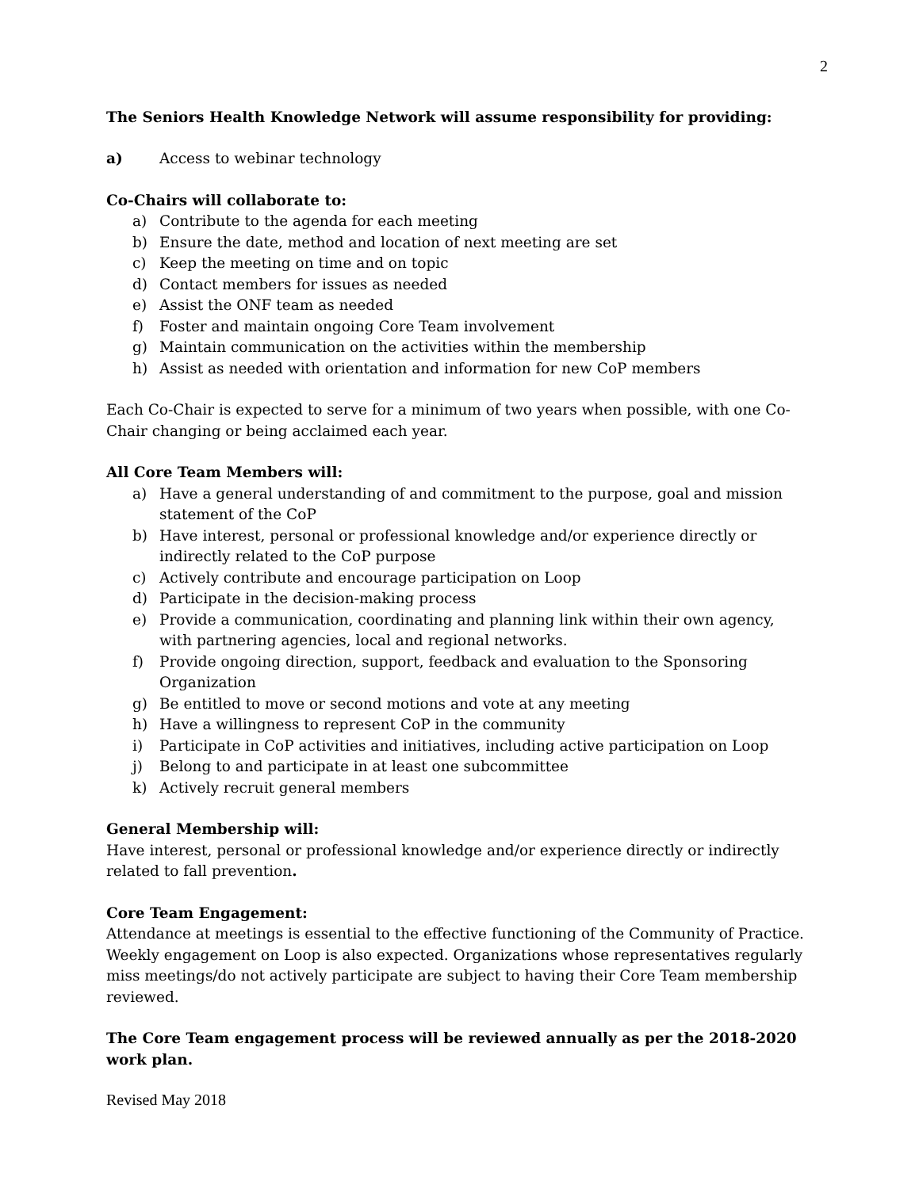2
The Seniors Health Knowledge Network will assume responsibility for providing:
a) Access to webinar technology
Co-Chairs will collaborate to:
a) Contribute to the agenda for each meeting
b) Ensure the date, method and location of next meeting are set
c) Keep the meeting on time and on topic
d) Contact members for issues as needed
e) Assist the ONF team as needed
f) Foster and maintain ongoing Core Team involvement
g) Maintain communication on the activities within the membership
h) Assist as needed with orientation and information for new CoP members
Each Co-Chair is expected to serve for a minimum of two years when possible, with one Co-Chair changing or being acclaimed each year.
All Core Team Members will:
a) Have a general understanding of and commitment to the purpose, goal and mission statement of the CoP
b) Have interest, personal or professional knowledge and/or experience directly or indirectly related to the CoP purpose
c) Actively contribute and encourage participation on Loop
d) Participate in the decision-making process
e) Provide a communication, coordinating and planning link within their own agency, with partnering agencies, local and regional networks.
f) Provide ongoing direction, support, feedback and evaluation to the Sponsoring Organization
g) Be entitled to move or second motions and vote at any meeting
h) Have a willingness to represent CoP in the community
i) Participate in CoP activities and initiatives, including active participation on Loop
j) Belong to and participate in at least one subcommittee
k) Actively recruit general members
General Membership will:
Have interest, personal or professional knowledge and/or experience directly or indirectly related to fall prevention.
Core Team Engagement:
Attendance at meetings is essential to the effective functioning of the Community of Practice. Weekly engagement on Loop is also expected. Organizations whose representatives regularly miss meetings/do not actively participate are subject to having their Core Team membership reviewed.
The Core Team engagement process will be reviewed annually as per the 2018-2020 work plan.
Revised May 2018